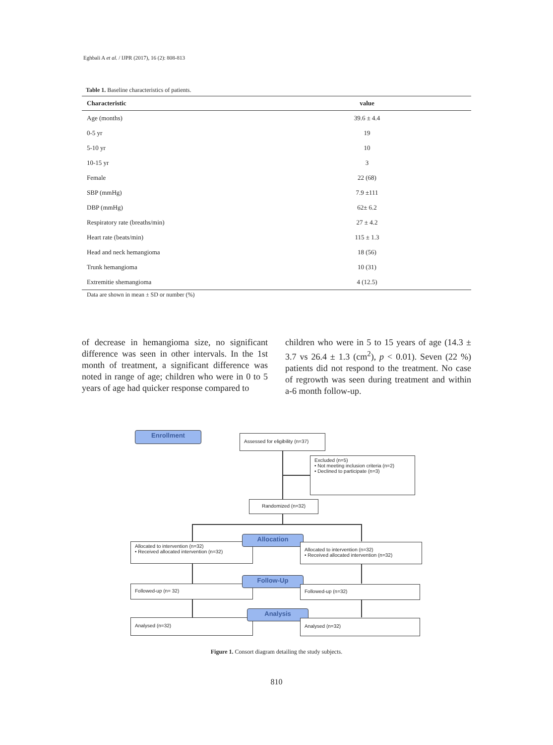Eghbali A et al. / IJPR (2017), 16 (2): 808-813
Table 1. Baseline characteristics of patients.
| Characteristic | value |
| --- | --- |
| Age (months) | 39.6 ± 4.4 |
| 0-5 yr | 19 |
| 5-10 yr | 10 |
| 10-15 yr | 3 |
| Female | 22 (68) |
| SBP (mmHg) | 7.9 ±111 |
| DBP (mmHg) | 62± 6.2 |
| Respiratory rate (breaths/min) | 27 ± 4.2 |
| Heart rate (beats/min) | 115 ± 1.3 |
| Head and neck hemangioma | 18 (56) |
| Trunk hemangioma | 10 (31) |
| Extremitie shemangioma | 4 (12.5) |
Data are shown in mean ± SD or number (%)
of decrease in hemangioma size, no significant difference was seen in other intervals. In the 1st month of treatment, a significant difference was noted in range of age; children who were in 0 to 5 years of age had quicker response compared to
children who were in 5 to 15 years of age (14.3 ± 3.7 vs 26.4 ± 1.3 (cm<sup>2</sup>), p < 0.01). Seven (22 %) patients did not respond to the treatment. No case of regrowth was seen during treatment and within a-6 month follow-up.
Enrollment
Assessed for eligibility (n=37)
Excluded (n=5)
• Not meeting inclusion criteria (n=2)
• Declined to participate (n=3)
Randomized (n=32)
Allocated to intervention (n=32)
• Received allocated intervention (n=32)
Allocation
Allocated to intervention (n=32)
• Received allocated intervention (n=32)
Followed-up (n= 32)
Follow-Up
Followed-up (n=32)
Analysed (n=32)
Analysis
Analysed (n=32)
Figure 1. Consort diagram detailing the study subjects.
810